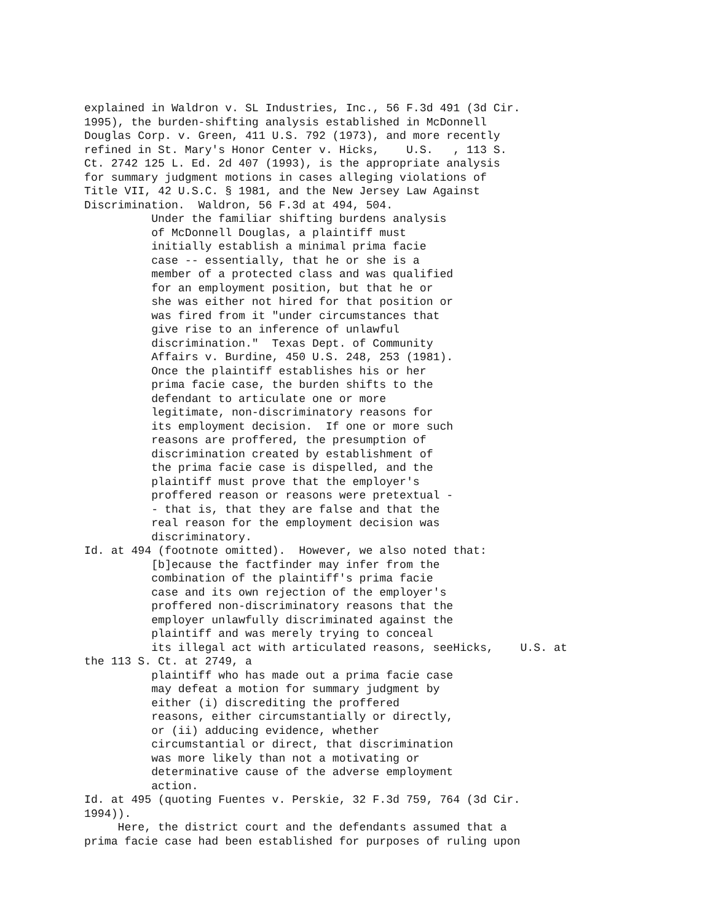explained in Waldron v. SL Industries, Inc., 56 F.3d 491 (3d Cir.
1995), the burden-shifting analysis established in McDonnell
Douglas Corp. v. Green, 411 U.S. 792 (1973), and more recently
refined in St. Mary's Honor Center v. Hicks,    U.S.   , 113 S.
Ct. 2742 125 L. Ed. 2d 407 (1993), is the appropriate analysis
for summary judgment motions in cases alleging violations of
Title VII, 42 U.S.C. § 1981, and the New Jersey Law Against
Discrimination.  Waldron, 56 F.3d at 494, 504.
          Under the familiar shifting burdens analysis
          of McDonnell Douglas, a plaintiff must
          initially establish a minimal prima facie
          case -- essentially, that he or she is a
          member of a protected class and was qualified
          for an employment position, but that he or
          she was either not hired for that position or
          was fired from it "under circumstances that
          give rise to an inference of unlawful
          discrimination."  Texas Dept. of Community
          Affairs v. Burdine, 450 U.S. 248, 253 (1981).
          Once the plaintiff establishes his or her
          prima facie case, the burden shifts to the
          defendant to articulate one or more
          legitimate, non-discriminatory reasons for
          its employment decision.  If one or more such
          reasons are proffered, the presumption of
          discrimination created by establishment of
          the prima facie case is dispelled, and the
          plaintiff must prove that the employer's
          proffered reason or reasons were pretextual -
          - that is, that they are false and that the
          real reason for the employment decision was
          discriminatory.
Id. at 494 (footnote omitted).  However, we also noted that:
          [b]ecause the factfinder may infer from the
          combination of the plaintiff's prima facie
          case and its own rejection of the employer's
          proffered non-discriminatory reasons that the
          employer unlawfully discriminated against the
          plaintiff and was merely trying to conceal
          its illegal act with articulated reasons, seeHicks,    U.S. at
the 113 S. Ct. at 2749, a
          plaintiff who has made out a prima facie case
          may defeat a motion for summary judgment by
          either (i) discrediting the proffered
          reasons, either circumstantially or directly,
          or (ii) adducing evidence, whether
          circumstantial or direct, that discrimination
          was more likely than not a motivating or
          determinative cause of the adverse employment
          action.
Id. at 495 (quoting Fuentes v. Perskie, 32 F.3d 759, 764 (3d Cir.
1994)).
     Here, the district court and the defendants assumed that a
prima facie case had been established for purposes of ruling upon